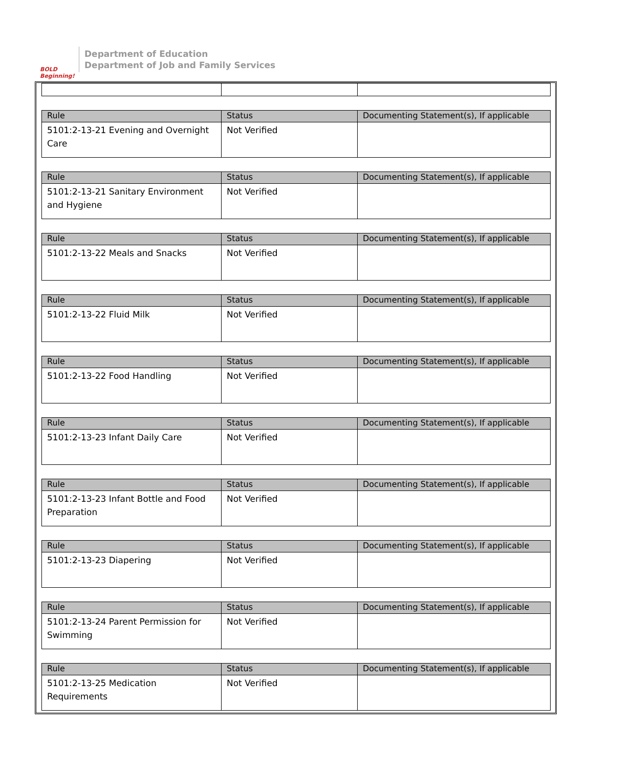BOLD Beginning!
Department of Education
Department of Job and Family Services
| Rule | Status | Documenting Statement(s), If applicable |
| --- | --- | --- |
| 5101:2-13-21 Evening and Overnight Care | Not Verified | |
| Rule | Status | Documenting Statement(s), If applicable |
| --- | --- | --- |
| 5101:2-13-21 Sanitary Environment and Hygiene | Not Verified | |
| Rule | Status | Documenting Statement(s), If applicable |
| --- | --- | --- |
| 5101:2-13-22 Meals and Snacks | Not Verified | |
| Rule | Status | Documenting Statement(s), If applicable |
| --- | --- | --- |
| 5101:2-13-22 Fluid Milk | Not Verified | |
| Rule | Status | Documenting Statement(s), If applicable |
| --- | --- | --- |
| 5101:2-13-22 Food Handling | Not Verified | |
| Rule | Status | Documenting Statement(s), If applicable |
| --- | --- | --- |
| 5101:2-13-23 Infant Daily Care | Not Verified | |
| Rule | Status | Documenting Statement(s), If applicable |
| --- | --- | --- |
| 5101:2-13-23 Infant Bottle and Food Preparation | Not Verified | |
| Rule | Status | Documenting Statement(s), If applicable |
| --- | --- | --- |
| 5101:2-13-23 Diapering | Not Verified | |
| Rule | Status | Documenting Statement(s), If applicable |
| --- | --- | --- |
| 5101:2-13-24 Parent Permission for Swimming | Not Verified | |
| Rule | Status | Documenting Statement(s), If applicable |
| --- | --- | --- |
| 5101:2-13-25 Medication Requirements | Not Verified | |